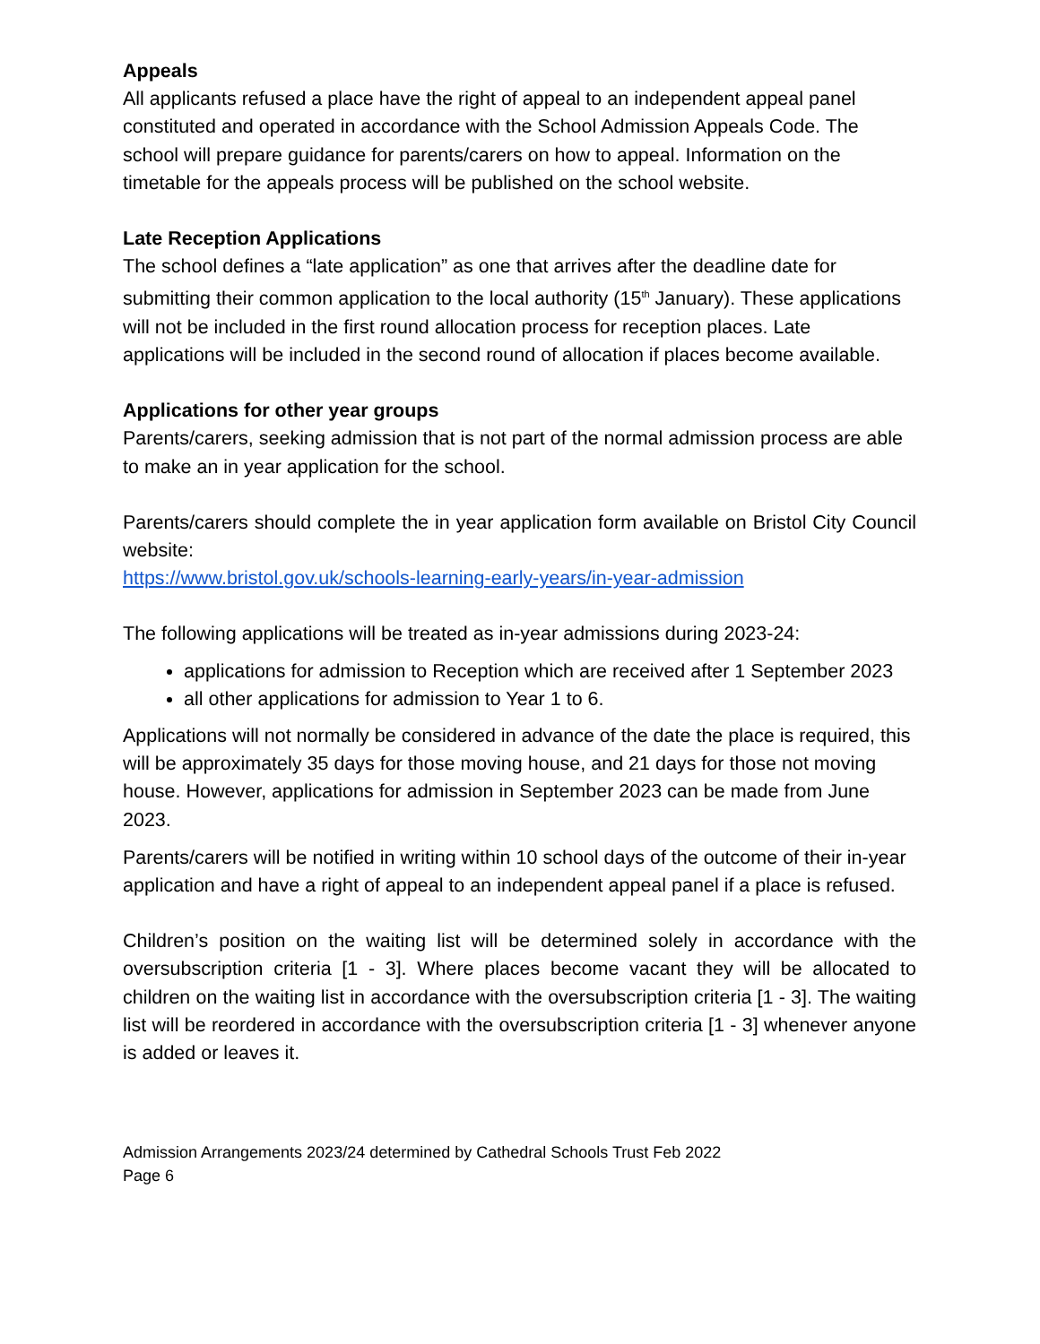Appeals
All applicants refused a place have the right of appeal to an independent appeal panel constituted and operated in accordance with the School Admission Appeals Code. The school will prepare guidance for parents/carers on how to appeal. Information on the timetable for the appeals process will be published on the school website.
Late Reception Applications
The school defines a “late application” as one that arrives after the deadline date for submitting their common application to the local authority (15<sup>th</sup> January). These applications will not be included in the first round allocation process for reception places. Late applications will be included in the second round of allocation if places become available.
Applications for other year groups
Parents/carers, seeking admission that is not part of the normal admission process are able to make an in year application for the school.
Parents/carers should complete the in year application form available on Bristol City Council website:
https://www.bristol.gov.uk/schools-learning-early-years/in-year-admission
The following applications will be treated as in-year admissions during 2023-24:
applications for admission to Reception which are received after 1 September 2023
all other applications for admission to Year 1 to 6.
Applications will not normally be considered in advance of the date the place is required, this will be approximately 35 days for those moving house, and 21 days for those not moving house. However, applications for admission in September 2023 can be made from June 2023.
Parents/carers will be notified in writing within 10 school days of the outcome of their in-year application and have a right of appeal to an independent appeal panel if a place is refused.
Children’s position on the waiting list will be determined solely in accordance with the oversubscription criteria [1 - 3]. Where places become vacant they will be allocated to children on the waiting list in accordance with the oversubscription criteria [1 - 3]. The waiting list will be reordered in accordance with the oversubscription criteria [1 - 3] whenever anyone is added or leaves it.
Admission Arrangements 2023/24 determined by Cathedral Schools Trust Feb 2022
Page 6